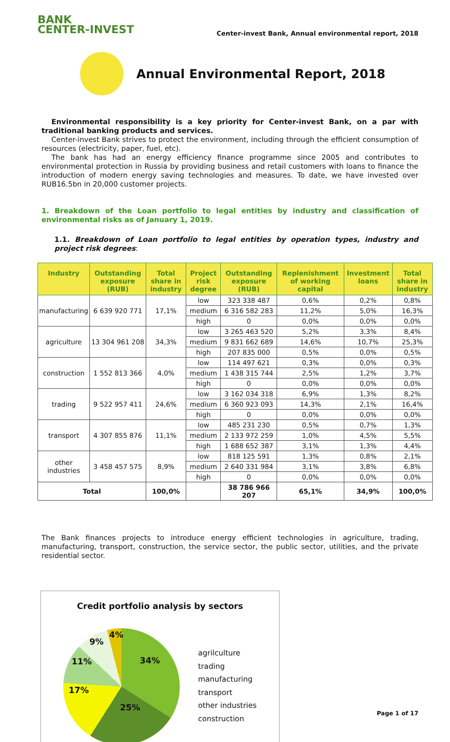BANK
CENTER-INVEST
Center-invest Bank, Annual environmental report, 2018
Annual Environmental Report, 2018
Environmental responsibility is a key priority for Center-invest Bank, on a par with traditional banking products and services.
Center-invest Bank strives to protect the environment, including through the efficient consumption of resources (electricity, paper, fuel, etc).
The bank has had an energy efficiency finance programme since 2005 and contributes to environmental protection in Russia by providing business and retail customers with loans to finance the introduction of modern energy saving technologies and measures. To date, we have invested over RUB16.5bn in 20,000 customer projects.
1. Breakdown of the Loan portfolio to legal entities by industry and classification of environmental risks as of January 1, 2019.
1.1. Breakdown of Loan portfolio to legal entities by operation types, industry and project risk degrees:
| Industry | Outstanding exposure (RUB) | Total share in industry | Project risk degree | Outstanding exposure (RUB) | Replenishment of working capital | Investment loans | Total share in industry |
| --- | --- | --- | --- | --- | --- | --- | --- |
| manufacturing | 6 639 920 771 | 17,1% | low | 323 338 487 | 0,6% | 0,2% | 0,8% |
| | | | medium | 6 316 582 283 | 11,2% | 5,0% | 16,3% |
| | | | high | 0 | 0,0% | 0,0% | 0,0% |
| agriculture | 13 304 961 208 | 34,3% | low | 3 265 463 520 | 5,2% | 3,3% | 8,4% |
| | | | medium | 9 831 662 689 | 14,6% | 10,7% | 25,3% |
| | | | high | 207 835 000 | 0,5% | 0,0% | 0,5% |
| construction | 1 552 813 366 | 4,0% | low | 114 497 621 | 0,3% | 0,0% | 0,3% |
| | | | medium | 1 438 315 744 | 2,5% | 1,2% | 3,7% |
| | | | high | 0 | 0,0% | 0,0% | 0,0% |
| trading | 9 522 957 411 | 24,6% | low | 3 162 034 318 | 6,9% | 1,3% | 8,2% |
| | | | medium | 6 360 923 093 | 14,3% | 2,1% | 16,4% |
| | | | high | 0 | 0,0% | 0,0% | 0,0% |
| transport | 4 307 855 876 | 11,1% | low | 485 231 230 | 0,5% | 0,7% | 1,3% |
| | | | medium | 2 133 972 259 | 1,0% | 4,5% | 5,5% |
| | | | high | 1 688 652 387 | 3,1% | 1,3% | 4,4% |
| other industries | 3 458 457 575 | 8,9% | low | 818 125 591 | 1,3% | 0,8% | 2,1% |
| | | | medium | 2 640 331 984 | 3,1% | 3,8% | 6,8% |
| | | | high | 0 | 0,0% | 0,0% | 0,0% |
| Total | | 100,0% | | 38 786 966 207 | 65,1% | 34,9% | 100,0% |
The Bank finances projects to introduce energy efficient technologies in agriculture, trading, manufacturing, transport, construction, the service sector, the public sector, utilities, and the private residential sector.
Credit portfolio analysis by sectors
agrilculture
trading
manufacturing
transport
other industries
construction
34%
25%
17%
11%
9%
4%
Page 1 of 17